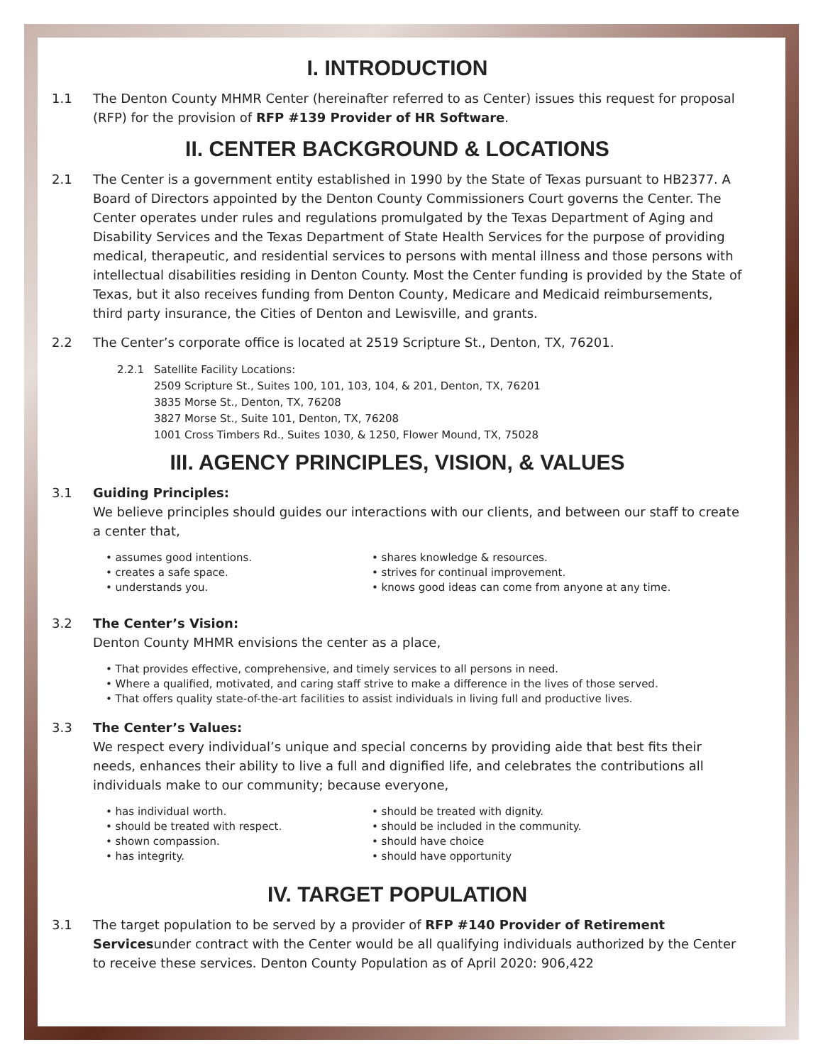I. INTRODUCTION
1.1 The Denton County MHMR Center (hereinafter referred to as Center) issues this request for proposal (RFP) for the provision of RFP #139 Provider of HR Software.
II. CENTER BACKGROUND & LOCATIONS
2.1 The Center is a government entity established in 1990 by the State of Texas pursuant to HB2377. A Board of Directors appointed by the Denton County Commissioners Court governs the Center. The Center operates under rules and regulations promulgated by the Texas Department of Aging and Disability Services and the Texas Department of State Health Services for the purpose of providing medical, therapeutic, and residential services to persons with mental illness and those persons with intellectual disabilities residing in Denton County. Most the Center funding is provided by the State of Texas, but it also receives funding from Denton County, Medicare and Medicaid reimbursements, third party insurance, the Cities of Denton and Lewisville, and grants.
2.2 The Center’s corporate office is located at 2519 Scripture St., Denton, TX, 76201.
2.2.1 Satellite Facility Locations:
2509 Scripture St., Suites 100, 101, 103, 104, & 201, Denton, TX, 76201
3835 Morse St., Denton, TX, 76208
3827 Morse St., Suite 101, Denton, TX, 76208
1001 Cross Timbers Rd., Suites 1030, & 1250, Flower Mound, TX, 75028
III. AGENCY PRINCIPLES, VISION, & VALUES
3.1 Guiding Principles:
We believe principles should guides our interactions with our clients, and between our staff to create a center that,
• assumes good intentions.
• creates a safe space.
• understands you.
• shares knowledge & resources.
• strives for continual improvement.
• knows good ideas can come from anyone at any time.
3.2 The Center’s Vision:
Denton County MHMR envisions the center as a place,
• That provides effective, comprehensive, and timely services to all persons in need.
• Where a qualified, motivated, and caring staff strive to make a difference in the lives of those served.
• That offers quality state-of-the-art facilities to assist individuals in living full and productive lives.
3.3 The Center’s Values:
We respect every individual’s unique and special concerns by providing aide that best fits their needs, enhances their ability to live a full and dignified life, and celebrates the contributions all individuals make to our community; because everyone,
• has individual worth.
• should be treated with respect.
• shown compassion.
• has integrity.
• should be treated with dignity.
• should be included in the community.
• should have choice
• should have opportunity
IV. TARGET POPULATION
3.1 The target population to be served by a provider of RFP #140 Provider of Retirement Servicesunder contract with the Center would be all qualifying individuals authorized by the Center to receive these services. Denton County Population as of April 2020: 906,422